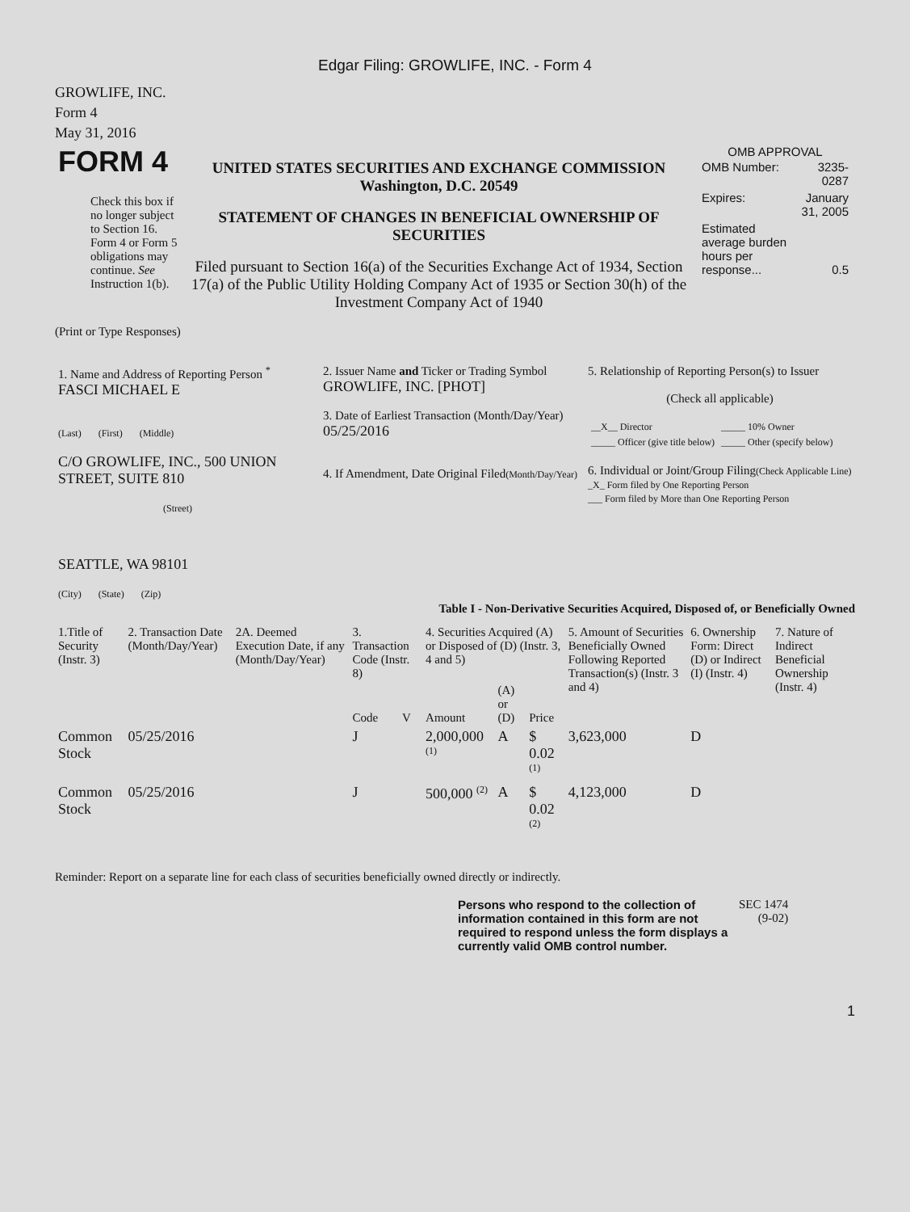Edgar Filing: GROWLIFE, INC. - Form 4
GROWLIFE, INC.
Form 4
May 31, 2016
| FORM 4 Check this box if no longer subject to Section 16. Form 4 or Form 5 obligations may continue. See Instruction 1(b). | UNITED STATES SECURITIES AND EXCHANGE COMMISSION Washington, D.C. 20549 STATEMENT OF CHANGES IN BENEFICIAL OWNERSHIP OF SECURITIES Filed pursuant to Section 16(a) of the Securities Exchange Act of 1934, Section 17(a) of the Public Utility Holding Company Act of 1935 or Section 30(h) of the Investment Company Act of 1940 | OMB APPROVAL / OMB Number: / 3235-0287 / / Expires: / January 31, 2005 / / Estimated average burden hours per response... / 0.5 / |
(Print or Type Responses)
| 1. Name and Address of Reporting Person <sup>*</sup> FASCI MICHAEL E (Last) (First) (Middle) C/O GROWLIFE, INC., 500 UNION STREET, SUITE 810 (Street) SEATTLE, WA 98101 (City) (State) (Zip) | 2. Issuer Name and Ticker or Trading Symbol GROWLIFE, INC. [PHOT] 3. Date of Earliest Transaction (Month/Day/Year) 05/25/2016 4. If Amendment, Date Original Filed (Month/Day/Year) | 5. Relationship of Reporting Person(s) to Issuer (Check all applicable) / __X__ Director / _____ 10% Owner / / _____ Officer (give title below) / _____ Other (specify below) / 6. Individual or Joint/Group Filing (Check Applicable Line) _X_ Form filed by One Reporting Person ___ Form filed by More than One Reporting Person |
Table I - Non-Derivative Securities Acquired, Disposed of, or Beneficially Owned
| 1.Title of Security (Instr. 3) | 2. Transaction Date (Month/Day/Year) | 2A. Deemed Execution Date, if any (Month/Day/Year) | 3. Transaction Code (Instr. 8) | | 4. Securities Acquired (A) or Disposed of (D) (Instr. 3, 4 and 5) | | | 5. Amount of Securities Beneficially Owned Following Reported Transaction(s) (Instr. 3 and 4) | 6. Ownership Form: Direct (D) or Indirect (I) (Instr. 4) | 7. Nature of Indirect Beneficial Ownership (Instr. 4) |
| --- | --- | --- | --- | --- | --- | --- | --- | --- | --- | --- |
| | | | Code | V | Amount | (A) or (D) | Price | | | |
| Common Stock | 05/25/2016 | | J | | 2,000,000 <sup>(1)</sup> | A | $ 0.02 <sup>(1)</sup> | 3,623,000 | D | |
| Common Stock | 05/25/2016 | | J | | 500,000 <sup>(2)</sup> | A | $ 0.02 <sup>(2)</sup> | 4,123,000 | D | |
Reminder: Report on a separate line for each class of securities beneficially owned directly or indirectly.
| Persons who respond to the collection of information contained in this form are not required to respond unless the form displays a currently valid OMB control number. | SEC 1474 (9-02) |
1